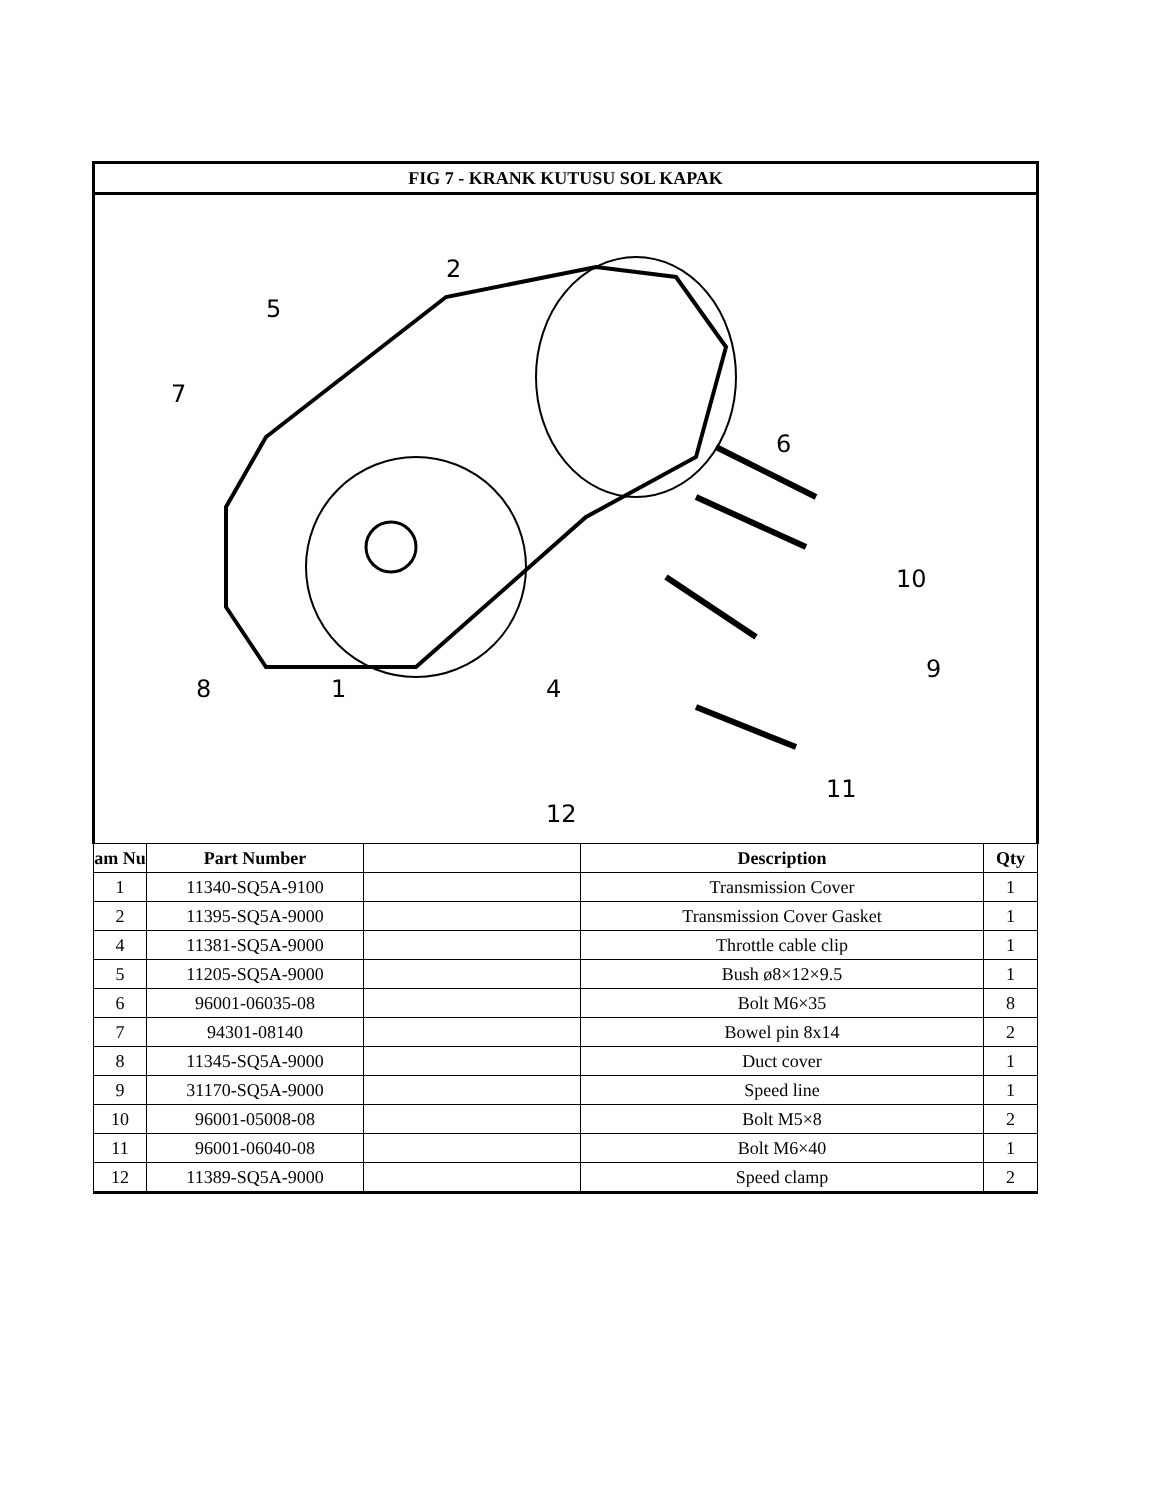| FIG 7 - KRANK KUTUSU SOL KAPAK | | | | |
| 5 2 7 6 10 9 8 1 4 11 12 | | | | |
| am Nu | Part Number | | Description | Qty |
| 1 | 11340-SQ5A-9100 | | Transmission Cover | 1 |
| 2 | 11395-SQ5A-9000 | | Transmission Cover Gasket | 1 |
| 4 | 11381-SQ5A-9000 | | Throttle cable clip | 1 |
| 5 | 11205-SQ5A-9000 | | Bush ø8×12×9.5 | 1 |
| 6 | 96001-06035-08 | | Bolt M6×35 | 8 |
| 7 | 94301-08140 | | Bowel pin 8x14 | 2 |
| 8 | 11345-SQ5A-9000 | | Duct cover | 1 |
| 9 | 31170-SQ5A-9000 | | Speed line | 1 |
| 10 | 96001-05008-08 | | Bolt M5×8 | 2 |
| 11 | 96001-06040-08 | | Bolt M6×40 | 1 |
| 12 | 11389-SQ5A-9000 | | Speed clamp | 2 |